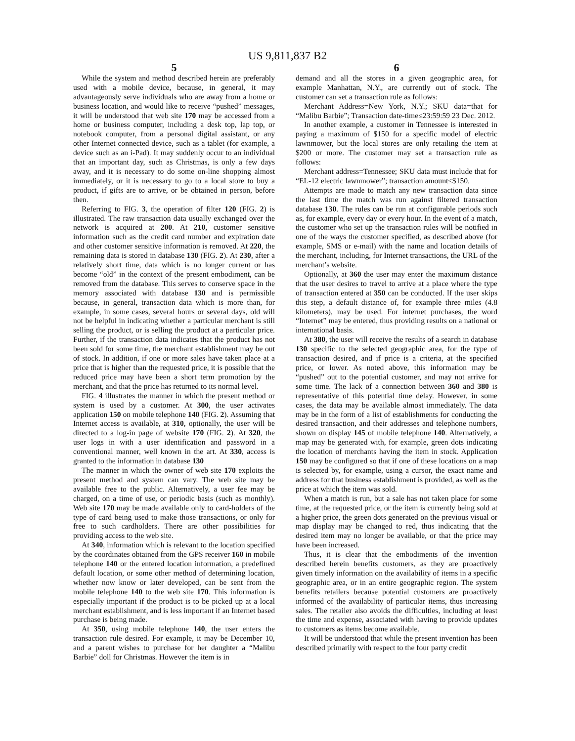US 9,811,837 B2
5
While the system and method described herein are preferably used with a mobile device, because, in general, it may advantageously serve individuals who are away from a home or business location, and would like to receive “pushed” messages, it will be understood that web site 170 may be accessed from a home or business computer, including a desk top, lap top, or notebook computer, from a personal digital assistant, or any other Internet connected device, such as a tablet (for example, a device such as an i-Pad). It may suddenly occur to an individual that an important day, such as Christmas, is only a few days away, and it is necessary to do some on-line shopping almost immediately, or it is necessary to go to a local store to buy a product, if gifts are to arrive, or be obtained in person, before then.
Referring to FIG. 3, the operation of filter 120 (FIG. 2) is illustrated. The raw transaction data usually exchanged over the network is acquired at 200. At 210, customer sensitive information such as the credit card number and expiration date and other customer sensitive information is removed. At 220, the remaining data is stored in database 130 (FIG. 2). At 230, after a relatively short time, data which is no longer current or has become “old” in the context of the present embodiment, can be removed from the database. This serves to conserve space in the memory associated with database 130 and is permissible because, in general, transaction data which is more than, for example, in some cases, several hours or several days, old will not be helpful in indicating whether a particular merchant is still selling the product, or is selling the product at a particular price. Further, if the transaction data indicates that the product has not been sold for some time, the merchant establishment may be out of stock. In addition, if one or more sales have taken place at a price that is higher than the requested price, it is possible that the reduced price may have been a short term promotion by the merchant, and that the price has returned to its normal level.
FIG. 4 illustrates the manner in which the present method or system is used by a customer. At 300, the user activates application 150 on mobile telephone 140 (FIG. 2). Assuming that Internet access is available, at 310, optionally, the user will be directed to a log-in page of website 170 (FIG. 2). At 320, the user logs in with a user identification and password in a conventional manner, well known in the art. At 330, access is granted to the information in database 130
The manner in which the owner of web site 170 exploits the present method and system can vary. The web site may be available free to the public. Alternatively, a user fee may be charged, on a time of use, or periodic basis (such as monthly). Web site 170 may be made available only to card-holders of the type of card being used to make those transactions, or only for free to such cardholders. There are other possibilities for providing access to the web site.
At 340, information which is relevant to the location specified by the coordinates obtained from the GPS receiver 160 in mobile telephone 140 or the entered location information, a predefined default location, or some other method of determining location, whether now know or later developed, can be sent from the mobile telephone 140 to the web site 170. This information is especially important if the product is to be picked up at a local merchant establishment, and is less important if an Internet based purchase is being made.
At 350, using mobile telephone 140, the user enters the transaction rule desired. For example, it may be December 10, and a parent wishes to purchase for her daughter a “Malibu Barbie” doll for Christmas. However the item is in
6
demand and all the stores in a given geographic area, for example Manhattan, N.Y., are currently out of stock. The customer can set a transaction rule as follows:
Merchant Address=New York, N.Y.; SKU data=that for “Malibu Barbie”; Transaction date-time≤23:59:59 23 Dec. 2012.
In another example, a customer in Tennessee is interested in paying a maximum of $150 for a specific model of electric lawnmower, but the local stores are only retailing the item at $200 or more. The customer may set a transaction rule as follows:
Merchant address=Tennessee; SKU data must include that for “EL-12 electric lawnmower”; transaction amount≤$150.
Attempts are made to match any new transaction data since the last time the match was run against filtered transaction database 130. The rules can be run at configurable periods such as, for example, every day or every hour. In the event of a match, the customer who set up the transaction rules will be notified in one of the ways the customer specified, as described above (for example, SMS or e-mail) with the name and location details of the merchant, including, for Internet transactions, the URL of the merchant’s website.
Optionally, at 360 the user may enter the maximum distance that the user desires to travel to arrive at a place where the type of transaction entered at 350 can be conducted. If the user skips this step, a default distance of, for example three miles (4.8 kilometers), may be used. For internet purchases, the word “Internet” may be entered, thus providing results on a national or international basis.
At 380, the user will receive the results of a search in database 130 specific to the selected geographic area, for the type of transaction desired, and if price is a criteria, at the specified price, or lower. As noted above, this information may be “pushed” out to the potential customer, and may not arrive for some time. The lack of a connection between 360 and 380 is representative of this potential time delay. However, in some cases, the data may be available almost immediately. The data may be in the form of a list of establishments for conducting the desired transaction, and their addresses and telephone numbers, shown on display 145 of mobile telephone 140. Alternatively, a map may be generated with, for example, green dots indicating the location of merchants having the item in stock. Application 150 may be configured so that if one of these locations on a map is selected by, for example, using a cursor, the exact name and address for that business establishment is provided, as well as the price at which the item was sold.
When a match is run, but a sale has not taken place for some time, at the requested price, or the item is currently being sold at a higher price, the green dots generated on the previous visual or map display may be changed to red, thus indicating that the desired item may no longer be available, or that the price may have been increased.
Thus, it is clear that the embodiments of the invention described herein benefits customers, as they are proactively given timely information on the availability of items in a specific geographic area, or in an entire geographic region. The system benefits retailers because potential customers are proactively informed of the availability of particular items, thus increasing sales. The retailer also avoids the difficulties, including at least the time and expense, associated with having to provide updates to customers as items become available.
It will be understood that while the present invention has been described primarily with respect to the four party credit
5 10 15 20 25 30 35 40 45 50 55 60 65